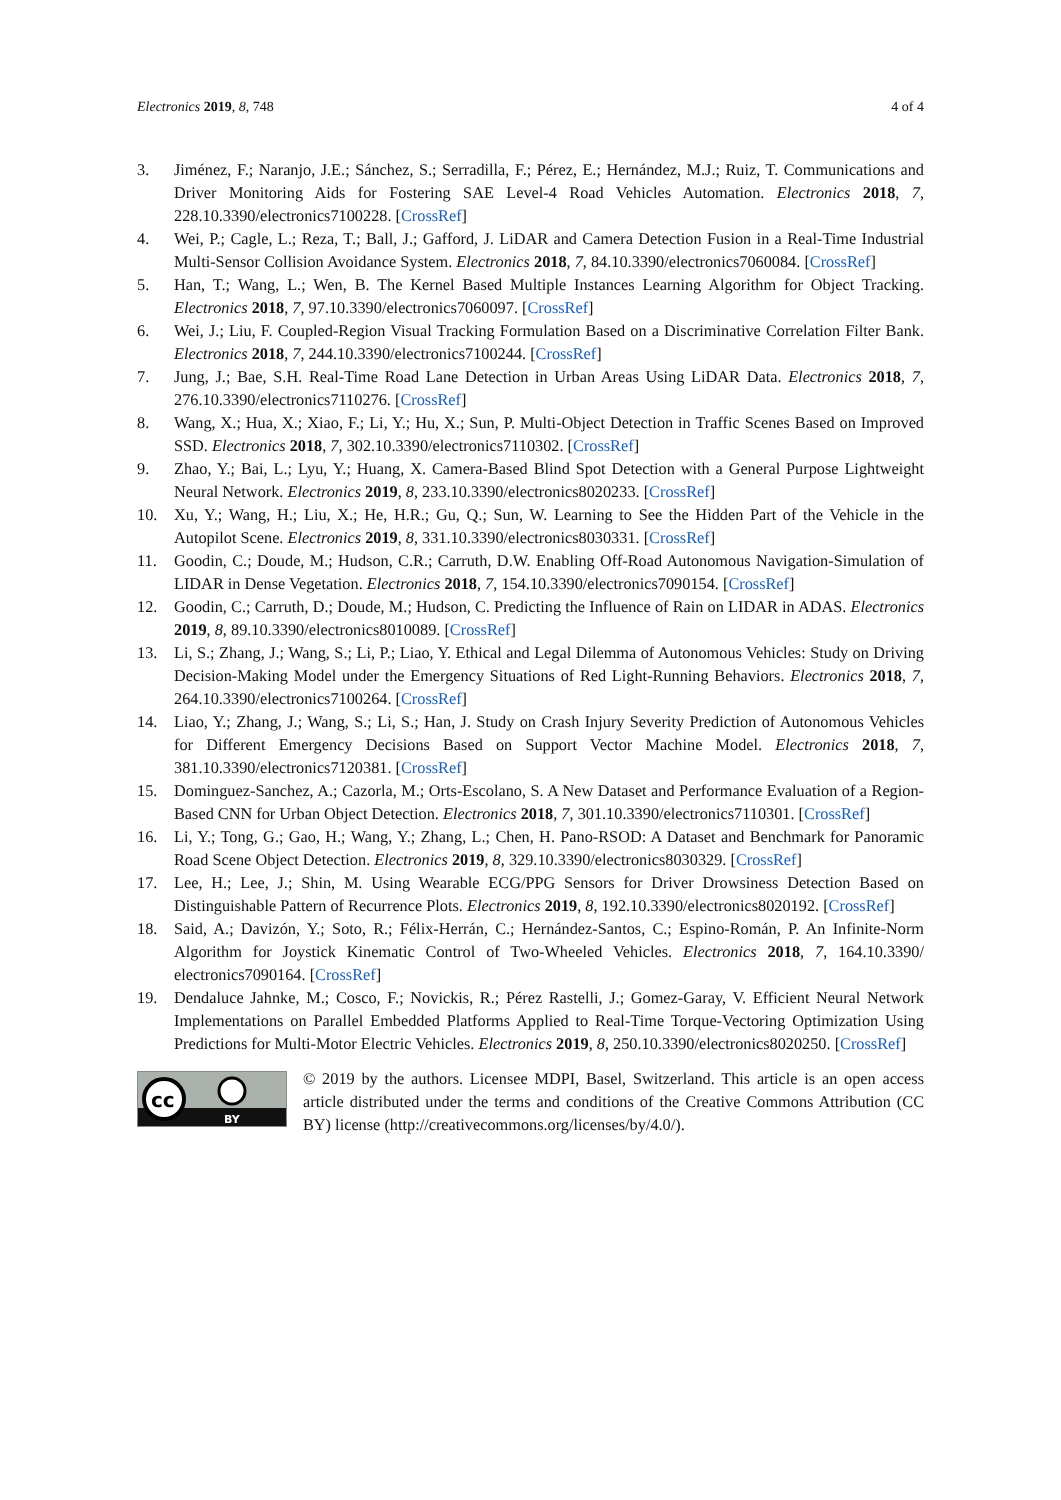Electronics 2019, 8, 748 4 of 4
3. Jiménez, F.; Naranjo, J.E.; Sánchez, S.; Serradilla, F.; Pérez, E.; Hernández, M.J.; Ruiz, T. Communications and Driver Monitoring Aids for Fostering SAE Level-4 Road Vehicles Automation. Electronics 2018, 7, 228.10.3390/electronics7100228. [CrossRef]
4. Wei, P.; Cagle, L.; Reza, T.; Ball, J.; Gafford, J. LiDAR and Camera Detection Fusion in a Real-Time Industrial Multi-Sensor Collision Avoidance System. Electronics 2018, 7, 84.10.3390/electronics7060084. [CrossRef]
5. Han, T.; Wang, L.; Wen, B. The Kernel Based Multiple Instances Learning Algorithm for Object Tracking. Electronics 2018, 7, 97.10.3390/electronics7060097. [CrossRef]
6. Wei, J.; Liu, F. Coupled-Region Visual Tracking Formulation Based on a Discriminative Correlation Filter Bank. Electronics 2018, 7, 244.10.3390/electronics7100244. [CrossRef]
7. Jung, J.; Bae, S.H. Real-Time Road Lane Detection in Urban Areas Using LiDAR Data. Electronics 2018, 7, 276.10.3390/electronics7110276. [CrossRef]
8. Wang, X.; Hua, X.; Xiao, F.; Li, Y.; Hu, X.; Sun, P. Multi-Object Detection in Traffic Scenes Based on Improved SSD. Electronics 2018, 7, 302.10.3390/electronics7110302. [CrossRef]
9. Zhao, Y.; Bai, L.; Lyu, Y.; Huang, X. Camera-Based Blind Spot Detection with a General Purpose Lightweight Neural Network. Electronics 2019, 8, 233.10.3390/electronics8020233. [CrossRef]
10. Xu, Y.; Wang, H.; Liu, X.; He, H.R.; Gu, Q.; Sun, W. Learning to See the Hidden Part of the Vehicle in the Autopilot Scene. Electronics 2019, 8, 331.10.3390/electronics8030331. [CrossRef]
11. Goodin, C.; Doude, M.; Hudson, C.R.; Carruth, D.W. Enabling Off-Road Autonomous Navigation-Simulation of LIDAR in Dense Vegetation. Electronics 2018, 7, 154.10.3390/electronics7090154. [CrossRef]
12. Goodin, C.; Carruth, D.; Doude, M.; Hudson, C. Predicting the Influence of Rain on LIDAR in ADAS. Electronics 2019, 8, 89.10.3390/electronics8010089. [CrossRef]
13. Li, S.; Zhang, J.; Wang, S.; Li, P.; Liao, Y. Ethical and Legal Dilemma of Autonomous Vehicles: Study on Driving Decision-Making Model under the Emergency Situations of Red Light-Running Behaviors. Electronics 2018, 7, 264.10.3390/electronics7100264. [CrossRef]
14. Liao, Y.; Zhang, J.; Wang, S.; Li, S.; Han, J. Study on Crash Injury Severity Prediction of Autonomous Vehicles for Different Emergency Decisions Based on Support Vector Machine Model. Electronics 2018, 7, 381.10.3390/electronics7120381. [CrossRef]
15. Dominguez-Sanchez, A.; Cazorla, M.; Orts-Escolano, S. A New Dataset and Performance Evaluation of a Region-Based CNN for Urban Object Detection. Electronics 2018, 7, 301.10.3390/electronics7110301. [CrossRef]
16. Li, Y.; Tong, G.; Gao, H.; Wang, Y.; Zhang, L.; Chen, H. Pano-RSOD: A Dataset and Benchmark for Panoramic Road Scene Object Detection. Electronics 2019, 8, 329.10.3390/electronics8030329. [CrossRef]
17. Lee, H.; Lee, J.; Shin, M. Using Wearable ECG/PPG Sensors for Driver Drowsiness Detection Based on Distinguishable Pattern of Recurrence Plots. Electronics 2019, 8, 192.10.3390/electronics8020192. [CrossRef]
18. Said, A.; Davizón, Y.; Soto, R.; Félix-Herrán, C.; Hernández-Santos, C.; Espino-Román, P. An Infinite-Norm Algorithm for Joystick Kinematic Control of Two-Wheeled Vehicles. Electronics 2018, 7, 164.10.3390/ electronics7090164. [CrossRef]
19. Dendaluce Jahnke, M.; Cosco, F.; Novickis, R.; Pérez Rastelli, J.; Gomez-Garay, V. Efficient Neural Network Implementations on Parallel Embedded Platforms Applied to Real-Time Torque-Vectoring Optimization Using Predictions for Multi-Motor Electric Vehicles. Electronics 2019, 8, 250.10.3390/electronics8020250. [CrossRef]
cc
BY
© 2019 by the authors. Licensee MDPI, Basel, Switzerland. This article is an open access article distributed under the terms and conditions of the Creative Commons Attribution (CC BY) license (http://creativecommons.org/licenses/by/4.0/).